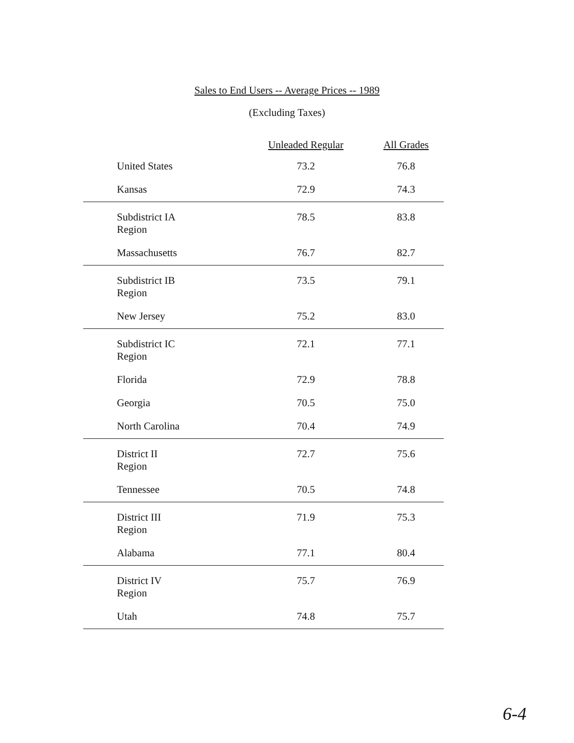Sales to End Users -- Average Prices -- 1989
(Excluding Taxes)
| | Unleaded Regular | All Grades |
| --- | --- | --- |
| United States | 73.2 | 76.8 |
| Kansas | 72.9 | 74.3 |
| Subdistrict IA Region | 78.5 | 83.8 |
| Massachusetts | 76.7 | 82.7 |
| Subdistrict IB Region | 73.5 | 79.1 |
| New Jersey | 75.2 | 83.0 |
| Subdistrict IC Region | 72.1 | 77.1 |
| Florida | 72.9 | 78.8 |
| Georgia | 70.5 | 75.0 |
| North Carolina | 70.4 | 74.9 |
| District II Region | 72.7 | 75.6 |
| Tennessee | 70.5 | 74.8 |
| District III Region | 71.9 | 75.3 |
| Alabama | 77.1 | 80.4 |
| District IV Region | 75.7 | 76.9 |
| Utah | 74.8 | 75.7 |
6-4